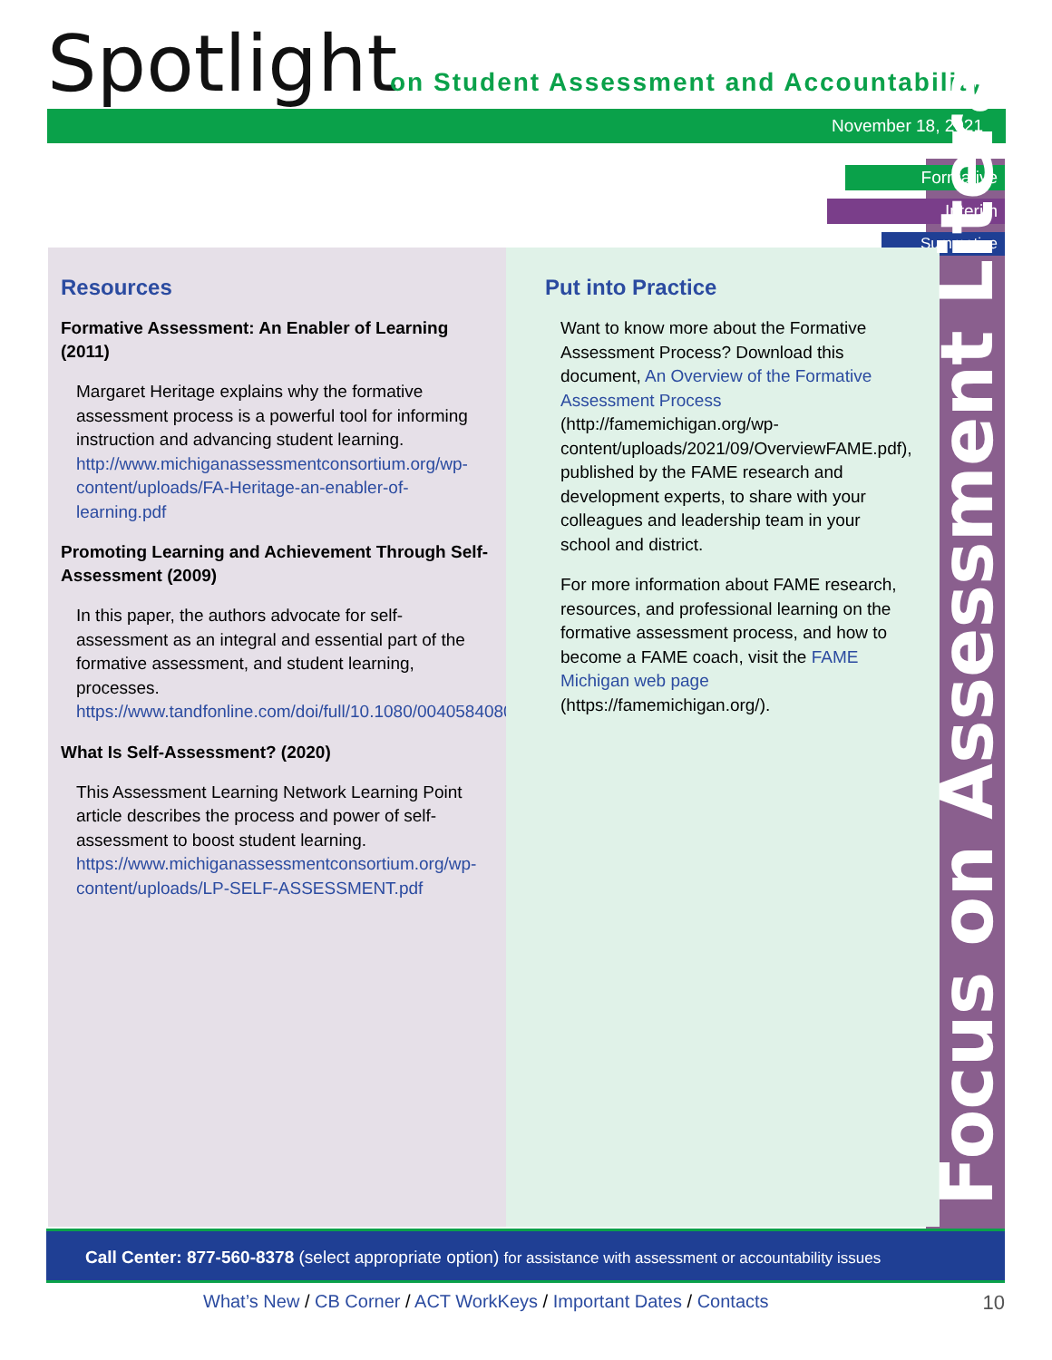Spotlight
on Student Assessment and Accountability
November 18, 2021
Formative
Interim
Summative
Resources
Formative Assessment: An Enabler of Learning (2011)
Margaret Heritage explains why the formative assessment process is a powerful tool for informing instruction and advancing student learning. http://www.michiganassessmentconsortium.org/wp-content/uploads/FA-Heritage-an-enabler-of-learning.pdf
Promoting Learning and Achievement Through Self-Assessment (2009)
In this paper, the authors advocate for self-assessment as an integral and essential part of the formative assessment, and student learning, processes. https://www.tandfonline.com/doi/full/10.1080/00405840802577544
What Is Self-Assessment? (2020)
This Assessment Learning Network Learning Point article describes the process and power of self-assessment to boost student learning. https://www.michiganassessmentconsortium.org/wp-content/uploads/LP-SELF-ASSESSMENT.pdf
Put into Practice
Want to know more about the Formative Assessment Process? Download this document, An Overview of the Formative Assessment Process (http://famemichigan.org/wp-content/uploads/2021/09/OverviewFAME.pdf), published by the FAME research and development experts, to share with your colleagues and leadership team in your school and district.
For more information about FAME research, resources, and professional learning on the formative assessment process, and how to become a FAME coach, visit the FAME Michigan web page (https://famemichigan.org/).
Focus on Assessment Literacy
Call Center: 877-560-8378 (select appropriate option) for assistance with assessment or accountability issues
What’s New / CB Corner / ACT WorkKeys / Important Dates / Contacts
10